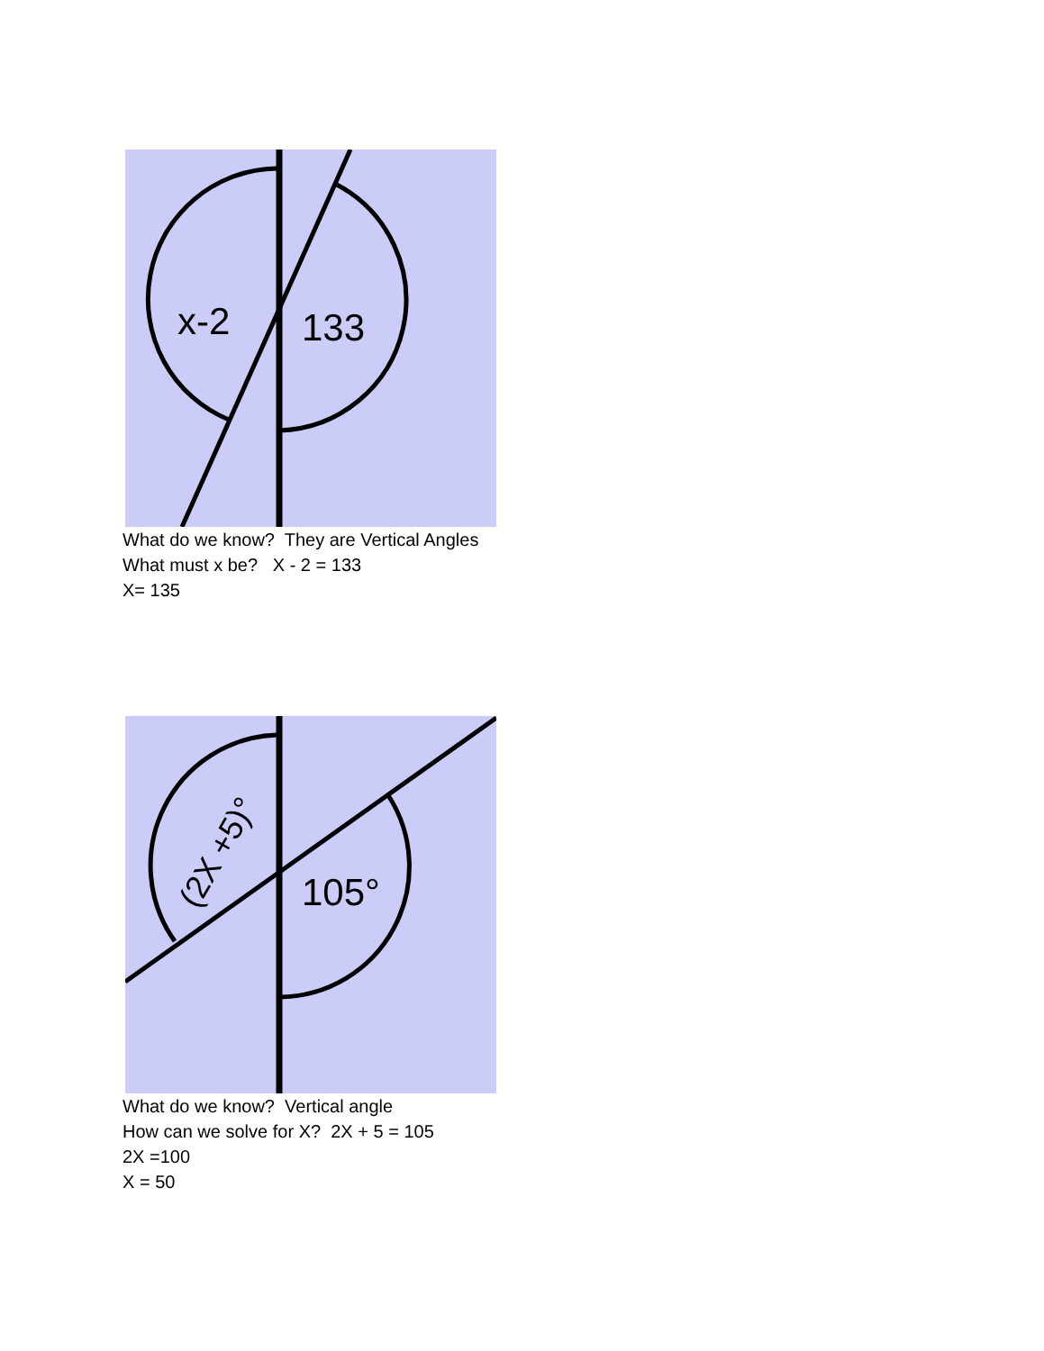x-2
133
What do we know? They are Vertical Angles
What must x be? X - 2 = 133
X= 135
(2X +5)°
105°
What do we know? Vertical angle
How can we solve for X? 2X + 5 = 105
2X =100
X = 50